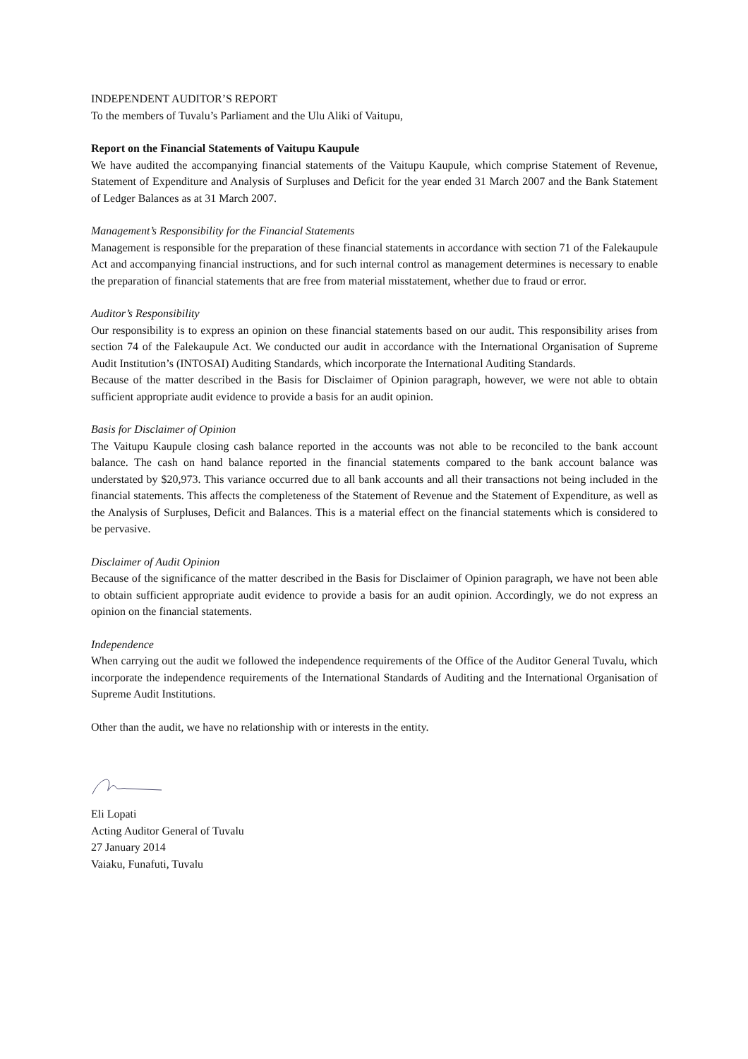INDEPENDENT AUDITOR’S REPORT
To the members of Tuvalu’s Parliament and the Ulu Aliki of Vaitupu,
Report on the Financial Statements of Vaitupu Kaupule
We have audited the accompanying financial statements of the Vaitupu Kaupule, which comprise Statement of Revenue, Statement of Expenditure and Analysis of Surpluses and Deficit for the year ended 31 March 2007 and the Bank Statement of Ledger Balances as at 31 March 2007.
Management’s Responsibility for the Financial Statements
Management is responsible for the preparation of these financial statements in accordance with section 71 of the Falekaupule Act and accompanying financial instructions, and for such internal control as management determines is necessary to enable the preparation of financial statements that are free from material misstatement, whether due to fraud or error.
Auditor’s Responsibility
Our responsibility is to express an opinion on these financial statements based on our audit. This responsibility arises from section 74 of the Falekaupule Act. We conducted our audit in accordance with the International Organisation of Supreme Audit Institution’s (INTOSAI) Auditing Standards, which incorporate the International Auditing Standards.
Because of the matter described in the Basis for Disclaimer of Opinion paragraph, however, we were not able to obtain sufficient appropriate audit evidence to provide a basis for an audit opinion.
Basis for Disclaimer of Opinion
The Vaitupu Kaupule closing cash balance reported in the accounts was not able to be reconciled to the bank account balance. The cash on hand balance reported in the financial statements compared to the bank account balance was understated by $20,973. This variance occurred due to all bank accounts and all their transactions not being included in the financial statements. This affects the completeness of the Statement of Revenue and the Statement of Expenditure, as well as the Analysis of Surpluses, Deficit and Balances. This is a material effect on the financial statements which is considered to be pervasive.
Disclaimer of Audit Opinion
Because of the significance of the matter described in the Basis for Disclaimer of Opinion paragraph, we have not been able to obtain sufficient appropriate audit evidence to provide a basis for an audit opinion. Accordingly, we do not express an opinion on the financial statements.
Independence
When carrying out the audit we followed the independence requirements of the Office of the Auditor General Tuvalu, which incorporate the independence requirements of the International Standards of Auditing and the International Organisation of Supreme Audit Institutions.
Other than the audit, we have no relationship with or interests in the entity.
Eli Lopati
Acting Auditor General of Tuvalu
27 January 2014
Vaiaku, Funafuti, Tuvalu